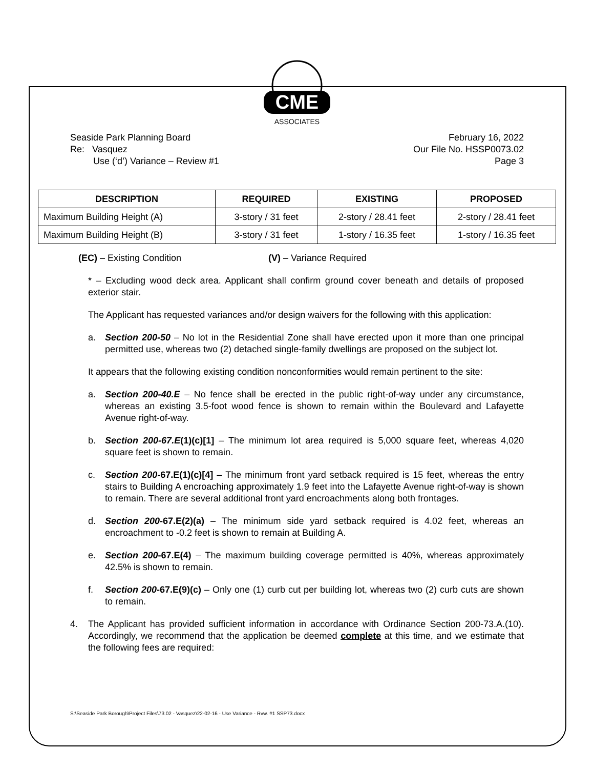CME
ASSOCIATES
Seaside Park Planning Board
Re: Vasquez
Use (‘d’) Variance – Review #1
February 16, 2022
Our File No. HSSP0073.02
Page 3
| DESCRIPTION | REQUIRED | EXISTING | PROPOSED |
| --- | --- | --- | --- |
| Maximum Building Height (A) | 3-story / 31 feet | 2-story / 28.41 feet | 2-story / 28.41 feet |
| Maximum Building Height (B) | 3-story / 31 feet | 1-story / 16.35 feet | 1-story / 16.35 feet |
(EC) – Existing Condition (V) – Variance Required
* – Excluding wood deck area. Applicant shall confirm ground cover beneath and details of proposed exterior stair.
The Applicant has requested variances and/or design waivers for the following with this application:
a. Section 200-50 – No lot in the Residential Zone shall have erected upon it more than one principal permitted use, whereas two (2) detached single-family dwellings are proposed on the subject lot.
It appears that the following existing condition nonconformities would remain pertinent to the site:
a. Section 200-40.E – No fence shall be erected in the public right-of-way under any circumstance, whereas an existing 3.5-foot wood fence is shown to remain within the Boulevard and Lafayette Avenue right-of-way.
b. Section 200-67.E(1)(c)[1] – The minimum lot area required is 5,000 square feet, whereas 4,020 square feet is shown to remain.
c. Section 200-67.E(1)(c)[4] – The minimum front yard setback required is 15 feet, whereas the entry stairs to Building A encroaching approximately 1.9 feet into the Lafayette Avenue right-of-way is shown to remain. There are several additional front yard encroachments along both frontages.
d. Section 200-67.E(2)(a) – The minimum side yard setback required is 4.02 feet, whereas an encroachment to -0.2 feet is shown to remain at Building A.
e. Section 200-67.E(4) – The maximum building coverage permitted is 40%, whereas approximately 42.5% is shown to remain.
f. Section 200-67.E(9)(c) – Only one (1) curb cut per building lot, whereas two (2) curb cuts are shown to remain.
4. The Applicant has provided sufficient information in accordance with Ordinance Section 200-73.A.(10). Accordingly, we recommend that the application be deemed complete at this time, and we estimate that the following fees are required:
S:\Seaside Park Borough\Project Files\73.02 - Vasquez\22-02-16 - Use Variance - Rvw. #1 SSP73.docx